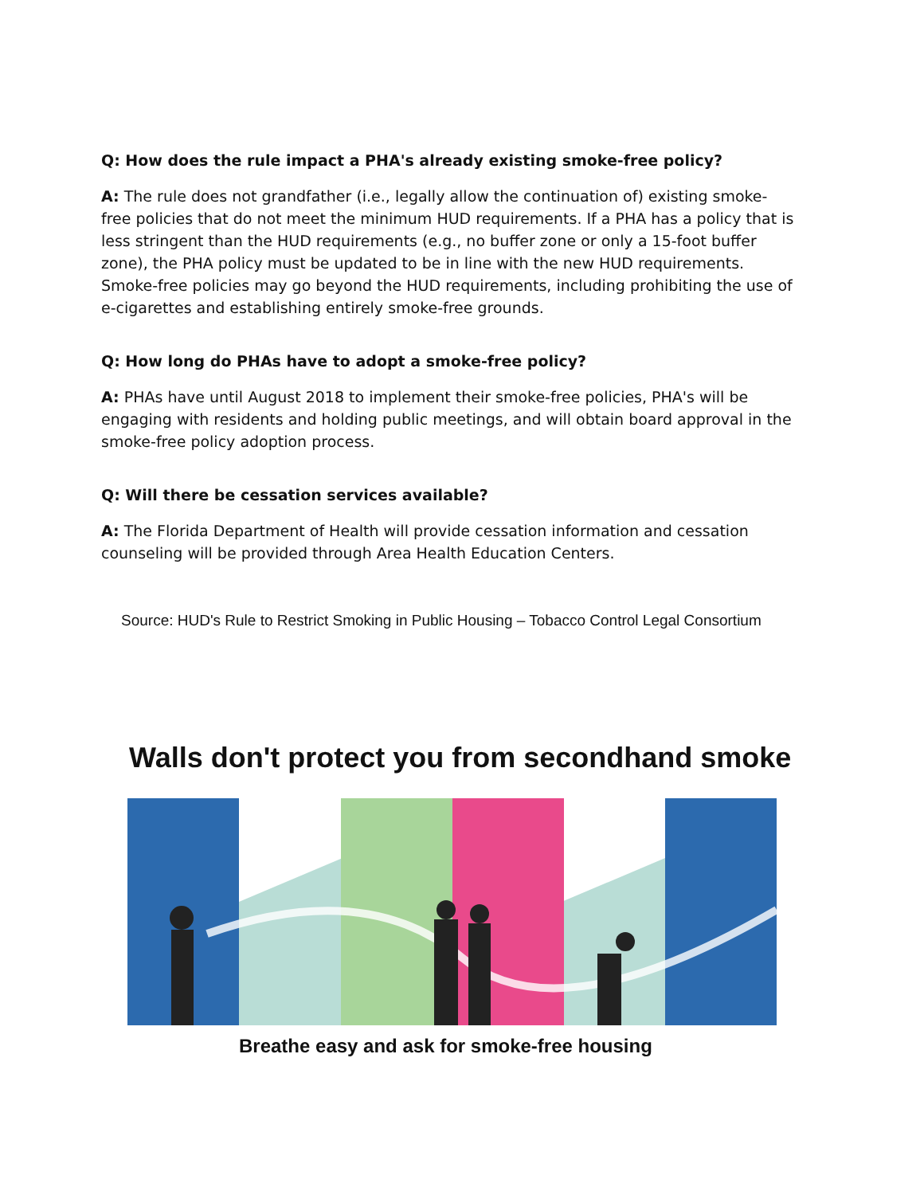Q: How does the rule impact a PHA's already existing smoke-free policy?
A: The rule does not grandfather (i.e., legally allow the continuation of) existing smoke-free policies that do not meet the minimum HUD requirements. If a PHA has a policy that is less stringent than the HUD requirements (e.g., no buffer zone or only a 15-foot buffer zone), the PHA policy must be updated to be in line with the new HUD requirements. Smoke-free policies may go beyond the HUD requirements, including prohibiting the use of e-cigarettes and establishing entirely smoke-free grounds.
Q: How long do PHAs have to adopt a smoke-free policy?
A: PHAs have until August 2018 to implement their smoke-free policies, PHA's will be engaging with residents and holding public meetings, and will obtain board approval in the smoke-free policy adoption process.
Q: Will there be cessation services available?
A: The Florida Department of Health will provide cessation information and cessation counseling will be provided through Area Health Education Centers.
Source: HUD's Rule to Restrict Smoking in Public Housing – Tobacco Control Legal Consortium
Walls don't protect you from secondhand smoke
Breathe easy and ask for smoke-free housing